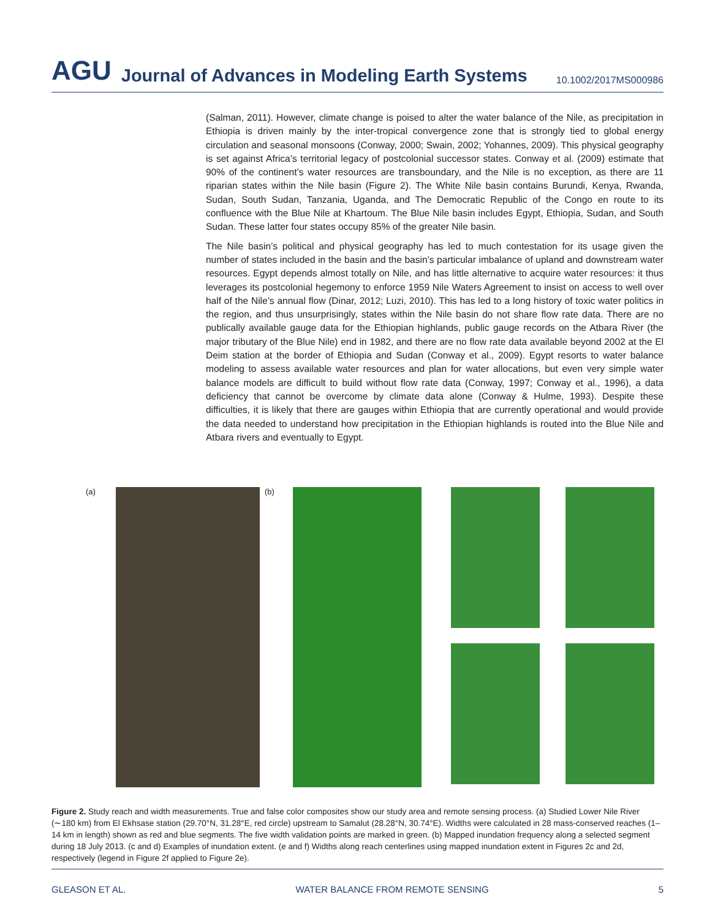AGU Journal of Advances in Modeling Earth Systems 10.1002/2017MS000986
(Salman, 2011). However, climate change is poised to alter the water balance of the Nile, as precipitation in Ethiopia is driven mainly by the inter-tropical convergence zone that is strongly tied to global energy circulation and seasonal monsoons (Conway, 2000; Swain, 2002; Yohannes, 2009). This physical geography is set against Africa’s territorial legacy of postcolonial successor states. Conway et al. (2009) estimate that 90% of the continent’s water resources are transboundary, and the Nile is no exception, as there are 11 riparian states within the Nile basin (Figure 2). The White Nile basin contains Burundi, Kenya, Rwanda, Sudan, South Sudan, Tanzania, Uganda, and The Democratic Republic of the Congo en route to its confluence with the Blue Nile at Khartoum. The Blue Nile basin includes Egypt, Ethiopia, Sudan, and South Sudan. These latter four states occupy 85% of the greater Nile basin.
The Nile basin’s political and physical geography has led to much contestation for its usage given the number of states included in the basin and the basin’s particular imbalance of upland and downstream water resources. Egypt depends almost totally on Nile, and has little alternative to acquire water resources: it thus leverages its postcolonial hegemony to enforce 1959 Nile Waters Agreement to insist on access to well over half of the Nile’s annual flow (Dinar, 2012; Luzi, 2010). This has led to a long history of toxic water politics in the region, and thus unsurprisingly, states within the Nile basin do not share flow rate data. There are no publically available gauge data for the Ethiopian highlands, public gauge records on the Atbara River (the major tributary of the Blue Nile) end in 1982, and there are no flow rate data available beyond 2002 at the El Deim station at the border of Ethiopia and Sudan (Conway et al., 2009). Egypt resorts to water balance modeling to assess available water resources and plan for water allocations, but even very simple water balance models are difficult to build without flow rate data (Conway, 1997; Conway et al., 1996), a data deficiency that cannot be overcome by climate data alone (Conway & Hulme, 1993). Despite these difficulties, it is likely that there are gauges within Ethiopia that are currently operational and would provide the data needed to understand how precipitation in the Ethiopian highlands is routed into the Blue Nile and Atbara rivers and eventually to Egypt.
(a) (b)
Figure 2. Study reach and width measurements. True and false color composites show our study area and remote sensing process. (a) Studied Lower Nile River (∼180 km) from El Ekhsase station (29.70°N, 31.28°E, red circle) upstream to Samalut (28.28°N, 30.74°E). Widths were calculated in 28 mass-conserved reaches (1–14 km in length) shown as red and blue segments. The five width validation points are marked in green. (b) Mapped inundation frequency along a selected segment during 18 July 2013. (c and d) Examples of inundation extent. (e and f) Widths along reach centerlines using mapped inundation extent in Figures 2c and 2d, respectively (legend in Figure 2f applied to Figure 2e).
GLEASON ET AL. WATER BALANCE FROM REMOTE SENSING 5